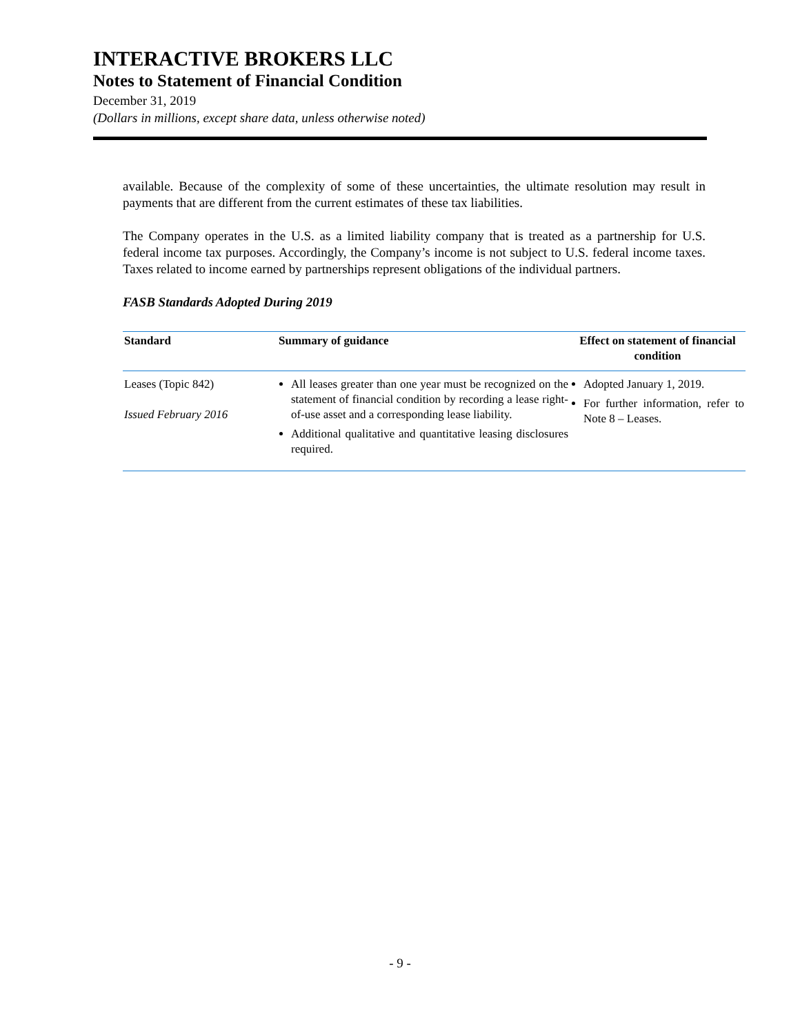INTERACTIVE BROKERS LLC
Notes to Statement of Financial Condition
December 31, 2019
(Dollars in millions, except share data, unless otherwise noted)
available. Because of the complexity of some of these uncertainties, the ultimate resolution may result in payments that are different from the current estimates of these tax liabilities.
The Company operates in the U.S. as a limited liability company that is treated as a partnership for U.S. federal income tax purposes. Accordingly, the Company’s income is not subject to U.S. federal income taxes. Taxes related to income earned by partnerships represent obligations of the individual partners.
FASB Standards Adopted During 2019
| Standard | Summary of guidance | Effect on statement of financial condition |
| --- | --- | --- |
| Leases (Topic 842) Issued February 2016 | All leases greater than one year must be recognized on the statement of financial condition by recording a lease right-of-use asset and a corresponding lease liability. Additional qualitative and quantitative leasing disclosures required. | Adopted January 1, 2019. For further information, refer to Note 8 – Leases. |
- 9 -